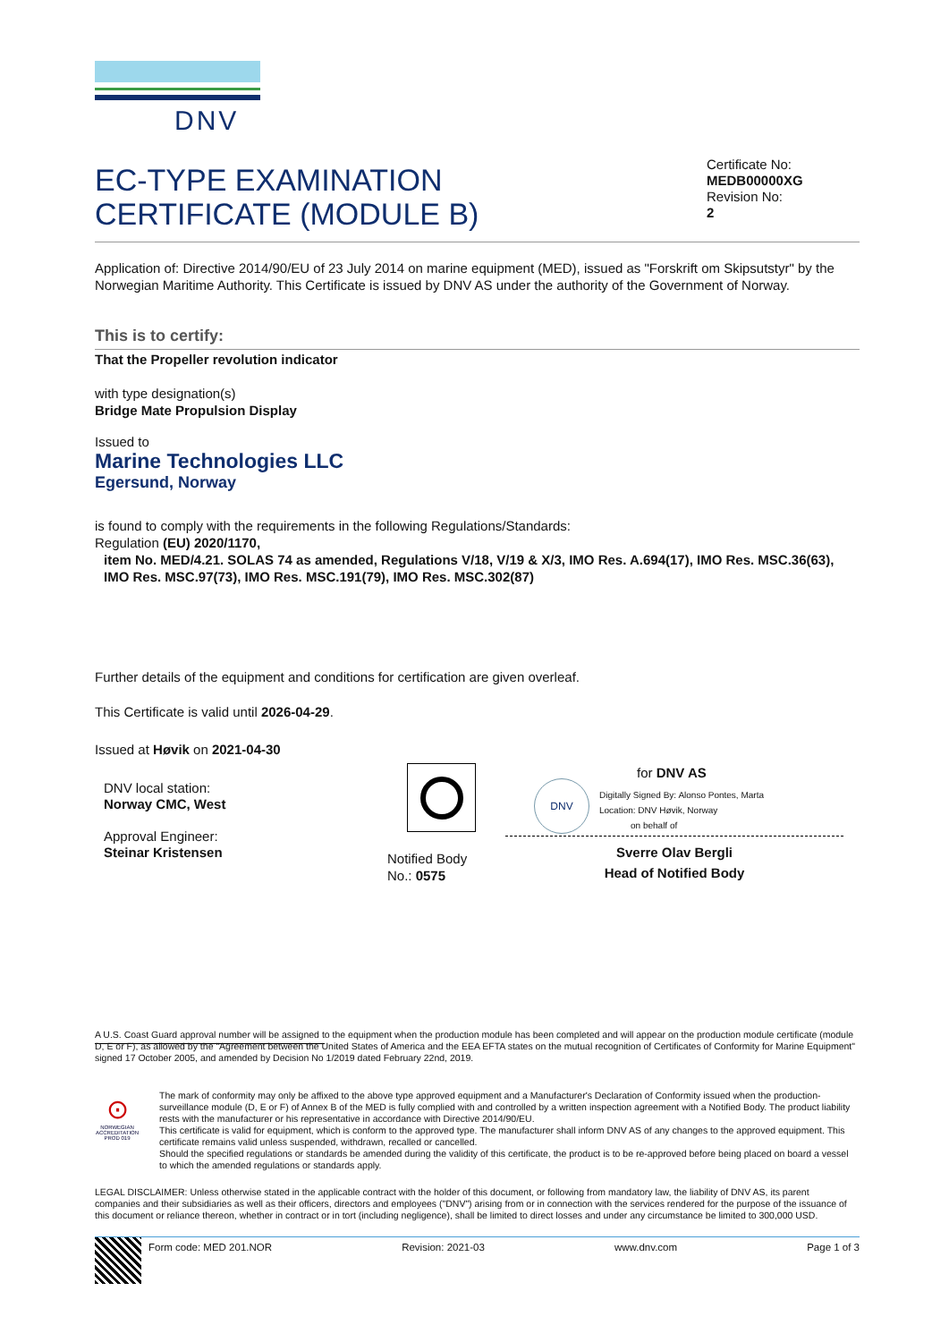DNV
EC-TYPE EXAMINATION
CERTIFICATE (MODULE B)
Certificate No:
MEDB00000XG
Revision No:
2
Application of: Directive 2014/90/EU of 23 July 2014 on marine equipment (MED), issued as "Forskrift om Skipsutstyr" by the Norwegian Maritime Authority. This Certificate is issued by DNV AS under the authority of the Government of Norway.
This is to certify:
That the Propeller revolution indicator
with type designation(s)
Bridge Mate Propulsion Display
Issued to
Marine Technologies LLC
Egersund, Norway
is found to comply with the requirements in the following Regulations/Standards:
Regulation (EU) 2020/1170,
item No. MED/4.21. SOLAS 74 as amended, Regulations V/18, V/19 & X/3, IMO Res. A.694(17), IMO Res. MSC.36(63), IMO Res. MSC.97(73), IMO Res. MSC.191(79), IMO Res. MSC.302(87)
Further details of the equipment and conditions for certification are given overleaf.
This Certificate is valid until 2026-04-29.
Issued at Høvik on 2021-04-30
DNV local station:
Norway CMC, West
Approval Engineer:
Steinar Kristensen
Notified Body
No.: 0575
for DNV AS
DNV
Digitally Signed By: Alonso Pontes, Marta
Location: DNV Høvik, Norway
on behalf of
Sverre Olav Bergli
Head of Notified Body
A U.S. Coast Guard approval number will be assigned to the equipment when the production module has been completed and will appear on the production module certificate (module D, E or F), as allowed by the "Agreement between the United States of America and the EEA EFTA states on the mutual recognition of Certificates of Conformity for Marine Equipment" signed 17 October 2005, and amended by Decision No 1/2019 dated February 22nd, 2019.
⊙
NORWEGIAN ACCREDITATION PROD 019
The mark of conformity may only be affixed to the above type approved equipment and a Manufacturer's Declaration of Conformity issued when the production-surveillance module (D, E or F) of Annex B of the MED is fully complied with and controlled by a written inspection agreement with a Notified Body. The product liability rests with the manufacturer or his representative in accordance with Directive 2014/90/EU.
This certificate is valid for equipment, which is conform to the approved type. The manufacturer shall inform DNV AS of any changes to the approved equipment. This certificate remains valid unless suspended, withdrawn, recalled or cancelled.
Should the specified regulations or standards be amended during the validity of this certificate, the product is to be re-approved before being placed on board a vessel to which the amended regulations or standards apply.
LEGAL DISCLAIMER: Unless otherwise stated in the applicable contract with the holder of this document, or following from mandatory law, the liability of DNV AS, its parent companies and their subsidiaries as well as their officers, directors and employees ("DNV") arising from or in connection with the services rendered for the purpose of the issuance of this document or reliance thereon, whether in contract or in tort (including negligence), shall be limited to direct losses and under any circumstance be limited to 300,000 USD.
Form code: MED 201.NOR Revision: 2021-03 www.dnv.com Page 1 of 3